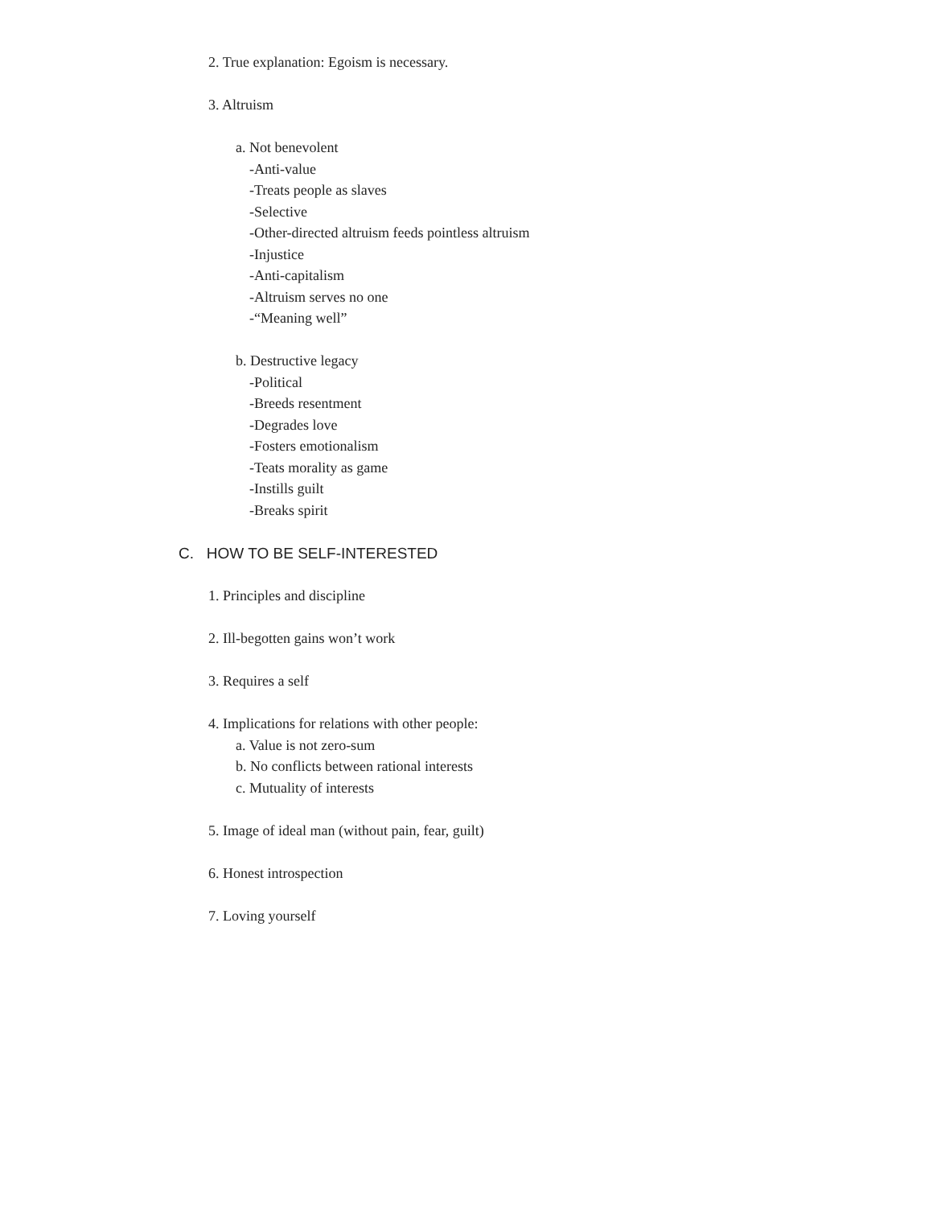2. True explanation: Egoism is necessary.
3. Altruism
a. Not benevolent
-Anti-value
-Treats people as slaves
-Selective
-Other-directed altruism feeds pointless altruism
-Injustice
-Anti-capitalism
-Altruism serves no one
-“Meaning well”
b. Destructive legacy
-Political
-Breeds resentment
-Degrades love
-Fosters emotionalism
-Teats morality as game
-Instills guilt
-Breaks spirit
C. HOW TO BE SELF-INTERESTED
1. Principles and discipline
2. Ill-begotten gains won’t work
3. Requires a self
4. Implications for relations with other people:
a. Value is not zero-sum
b. No conflicts between rational interests
c. Mutuality of interests
5. Image of ideal man (without pain, fear, guilt)
6. Honest introspection
7. Loving yourself